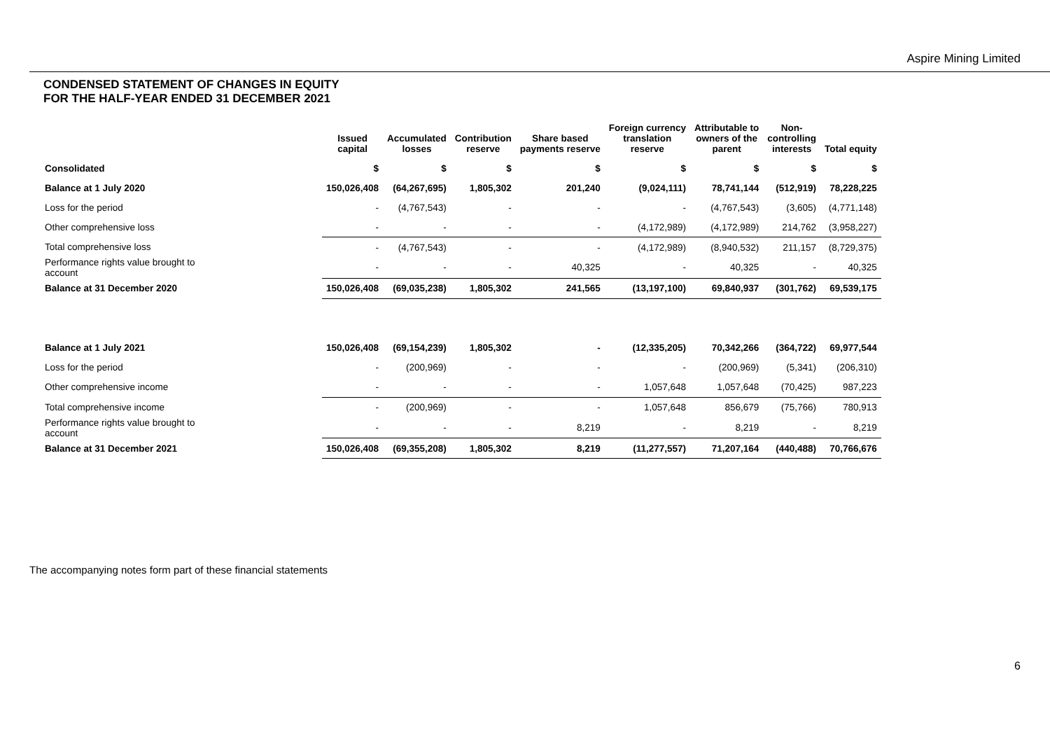Aspire Mining Limited
CONDENSED STATEMENT OF CHANGES IN EQUITY
FOR THE HALF-YEAR ENDED 31 DECEMBER 2021
| | Issued capital | Accumulated losses | Contribution reserve | Share based payments reserve | Foreign currency translation reserve | Attributable to owners of the parent | Non- controlling interests | Total equity |
| --- | --- | --- | --- | --- | --- | --- | --- | --- |
| Consolidated | $ | $ | $ | $ | $ | $ | $ | $ |
| Balance at 1 July 2020 | 150,026,408 | (64,267,695) | 1,805,302 | 201,240 | (9,024,111) | 78,741,144 | (512,919) | 78,228,225 |
| Loss for the period | - | (4,767,543) | - | - | - | (4,767,543) | (3,605) | (4,771,148) |
| Other comprehensive loss | - | - | - | - | (4,172,989) | (4,172,989) | 214,762 | (3,958,227) |
| Total comprehensive loss | - | (4,767,543) | - | - | (4,172,989) | (8,940,532) | 211,157 | (8,729,375) |
| Performance rights value brought to account | - | - | - | 40,325 | - | 40,325 | - | 40,325 |
| Balance at 31 December 2020 | 150,026,408 | (69,035,238) | 1,805,302 | 241,565 | (13,197,100) | 69,840,937 | (301,762) | 69,539,175 |
| Balance at 1 July 2021 | 150,026,408 | (69,154,239) | 1,805,302 | - | (12,335,205) | 70,342,266 | (364,722) | 69,977,544 |
| Loss for the period | - | (200,969) | - | - | - | (200,969) | (5,341) | (206,310) |
| Other comprehensive income | - | - | - | - | 1,057,648 | 1,057,648 | (70,425) | 987,223 |
| Total comprehensive income | - | (200,969) | - | - | 1,057,648 | 856,679 | (75,766) | 780,913 |
| Performance rights value brought to account | - | - | - | 8,219 | - | 8,219 | - | 8,219 |
| Balance at 31 December 2021 | 150,026,408 | (69,355,208) | 1,805,302 | 8,219 | (11,277,557) | 71,207,164 | (440,488) | 70,766,676 |
The accompanying notes form part of these financial statements
6